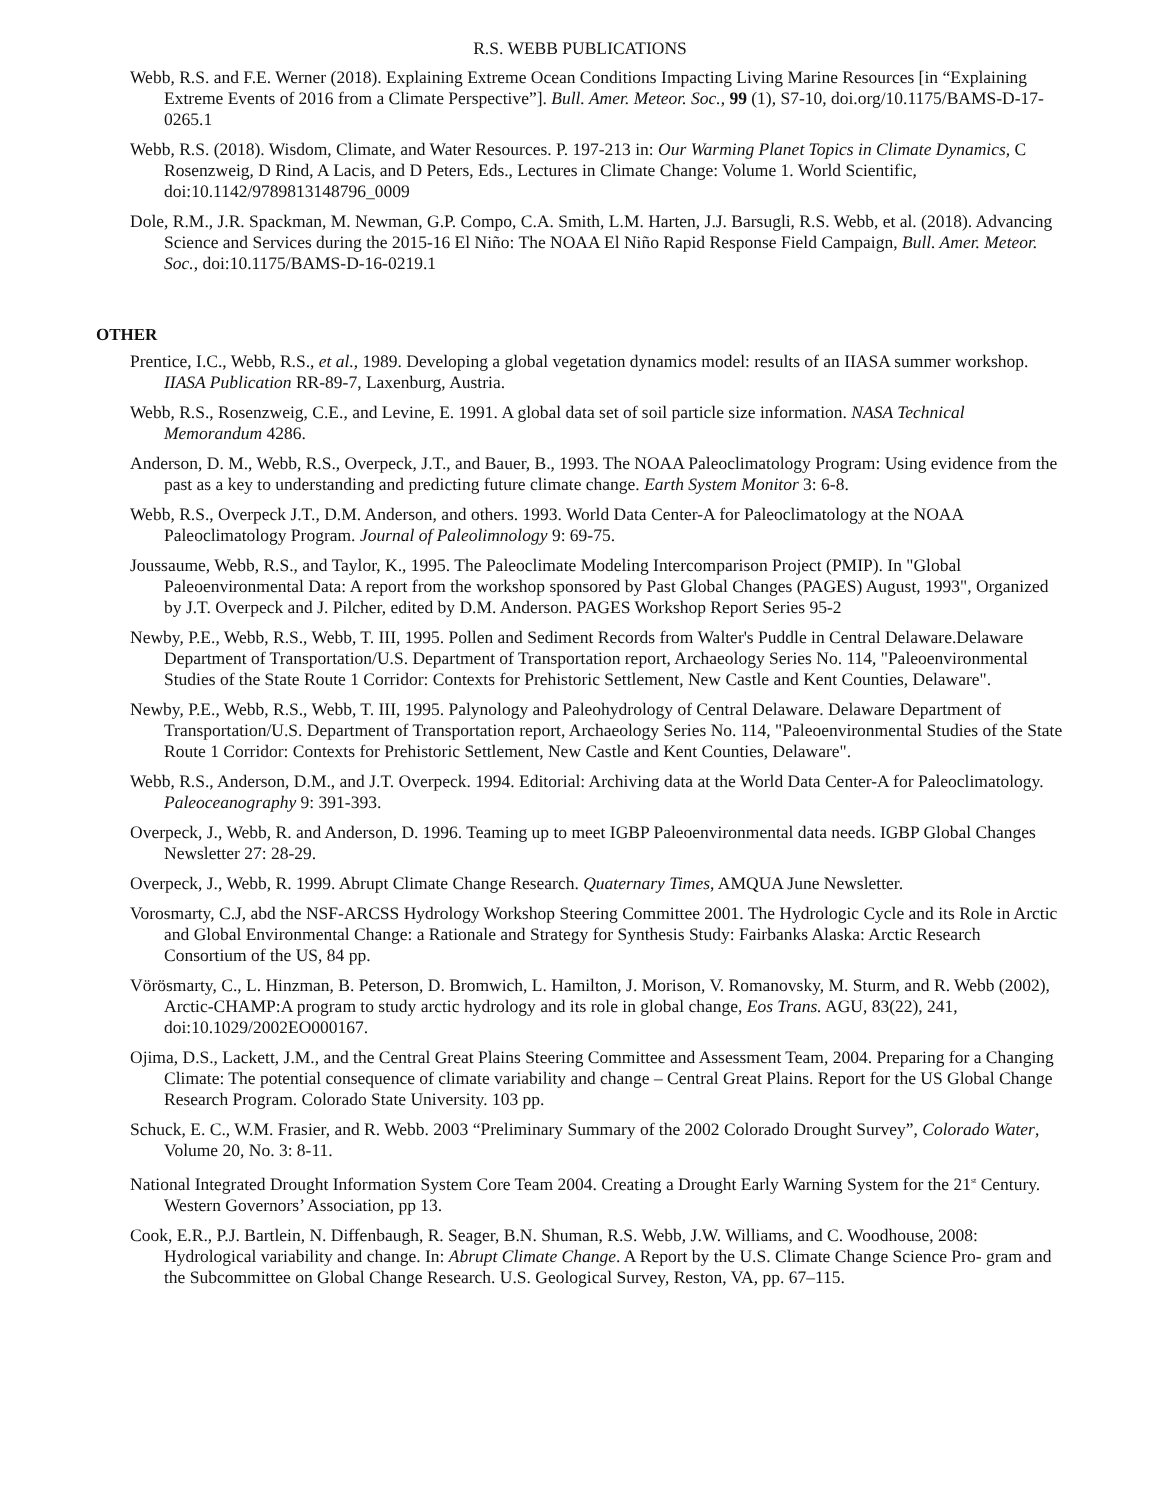R.S. WEBB PUBLICATIONS
Webb, R.S. and F.E. Werner (2018). Explaining Extreme Ocean Conditions Impacting Living Marine Resources [in “Explaining Extreme Events of 2016 from a Climate Perspective”]. Bull. Amer. Meteor. Soc., 99 (1), S7-10, doi.org/10.1175/BAMS-D-17-0265.1
Webb, R.S. (2018). Wisdom, Climate, and Water Resources. P. 197-213 in: Our Warming Planet Topics in Climate Dynamics, C Rosenzweig, D Rind, A Lacis, and D Peters, Eds., Lectures in Climate Change: Volume 1. World Scientific, doi:10.1142/9789813148796_0009
Dole, R.M., J.R. Spackman, M. Newman, G.P. Compo, C.A. Smith, L.M. Harten, J.J. Barsugli, R.S. Webb, et al. (2018). Advancing Science and Services during the 2015-16 El Niño: The NOAA El Niño Rapid Response Field Campaign, Bull. Amer. Meteor. Soc., doi:10.1175/BAMS-D-16-0219.1
OTHER
Prentice, I.C., Webb, R.S., et al., 1989. Developing a global vegetation dynamics model: results of an IIASA summer workshop. IIASA Publication RR-89-7, Laxenburg, Austria.
Webb, R.S., Rosenzweig, C.E., and Levine, E. 1991. A global data set of soil particle size information. NASA Technical Memorandum 4286.
Anderson, D. M., Webb, R.S., Overpeck, J.T., and Bauer, B., 1993. The NOAA Paleoclimatology Program: Using evidence from the past as a key to understanding and predicting future climate change. Earth System Monitor 3: 6-8.
Webb, R.S., Overpeck J.T., D.M. Anderson, and others. 1993. World Data Center-A for Paleoclimatology at the NOAA Paleoclimatology Program. Journal of Paleolimnology 9: 69-75.
Joussaume, Webb, R.S., and Taylor, K., 1995. The Paleoclimate Modeling Intercomparison Project (PMIP). In "Global Paleoenvironmental Data: A report from the workshop sponsored by Past Global Changes (PAGES) August, 1993", Organized by J.T. Overpeck and J. Pilcher, edited by D.M. Anderson. PAGES Workshop Report Series 95-2
Newby, P.E., Webb, R.S., Webb, T. III, 1995. Pollen and Sediment Records from Walter's Puddle in Central Delaware.Delaware Department of Transportation/U.S. Department of Transportation report, Archaeology Series No. 114, "Paleoenvironmental Studies of the State Route 1 Corridor: Contexts for Prehistoric Settlement, New Castle and Kent Counties, Delaware".
Newby, P.E., Webb, R.S., Webb, T. III, 1995. Palynology and Paleohydrology of Central Delaware. Delaware Department of Transportation/U.S. Department of Transportation report, Archaeology Series No. 114, "Paleoenvironmental Studies of the State Route 1 Corridor: Contexts for Prehistoric Settlement, New Castle and Kent Counties, Delaware".
Webb, R.S., Anderson, D.M., and J.T. Overpeck. 1994. Editorial: Archiving data at the World Data Center-A for Paleoclimatology. Paleoceanography 9: 391-393.
Overpeck, J., Webb, R. and Anderson, D. 1996. Teaming up to meet IGBP Paleoenvironmental data needs. IGBP Global Changes Newsletter 27: 28-29.
Overpeck, J., Webb, R. 1999. Abrupt Climate Change Research. Quaternary Times, AMQUA June Newsletter.
Vorosmarty, C.J, abd the NSF-ARCSS Hydrology Workshop Steering Committee 2001. The Hydrologic Cycle and its Role in Arctic and Global Environmental Change: a Rationale and Strategy for Synthesis Study: Fairbanks Alaska: Arctic Research Consortium of the US, 84 pp.
Vörösmarty, C., L. Hinzman, B. Peterson, D. Bromwich, L. Hamilton, J. Morison, V. Romanovsky, M. Sturm, and R. Webb (2002), Arctic-CHAMP:A program to study arctic hydrology and its role in global change, Eos Trans. AGU, 83(22), 241, doi:10.1029/2002EO000167.
Ojima, D.S., Lackett, J.M., and the Central Great Plains Steering Committee and Assessment Team, 2004. Preparing for a Changing Climate: The potential consequence of climate variability and change – Central Great Plains. Report for the US Global Change Research Program. Colorado State University. 103 pp.
Schuck, E. C., W.M. Frasier, and R. Webb. 2003 “Preliminary Summary of the 2002 Colorado Drought Survey”, Colorado Water, Volume 20, No. 3: 8-11.
National Integrated Drought Information System Core Team 2004. Creating a Drought Early Warning System for the 21<sup>st</sup> Century. Western Governors’ Association, pp 13.
Cook, E.R., P.J. Bartlein, N. Diffenbaugh, R. Seager, B.N. Shuman, R.S. Webb, J.W. Williams, and C. Woodhouse, 2008: Hydrological variability and change. In: Abrupt Climate Change. A Report by the U.S. Climate Change Science Pro- gram and the Subcommittee on Global Change Research. U.S. Geological Survey, Reston, VA, pp. 67–115.